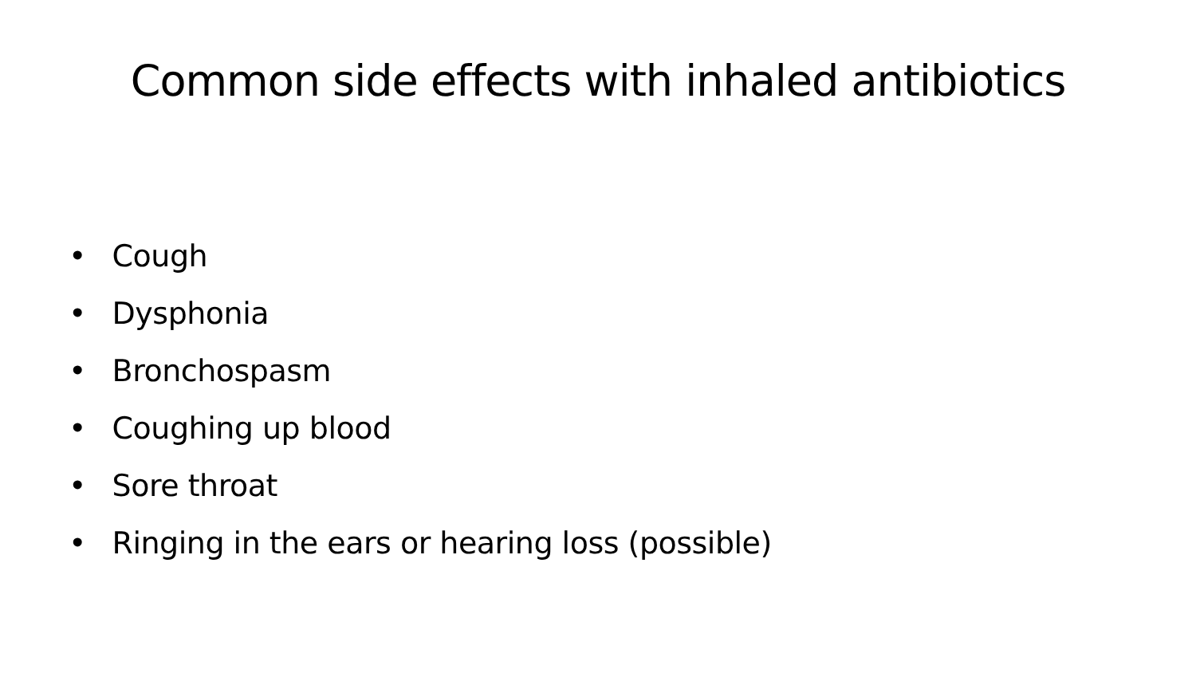Common side effects with inhaled antibiotics
• Cough
• Dysphonia
• Bronchospasm
• Coughing up blood
• Sore throat
• Ringing in the ears or hearing loss (possible)